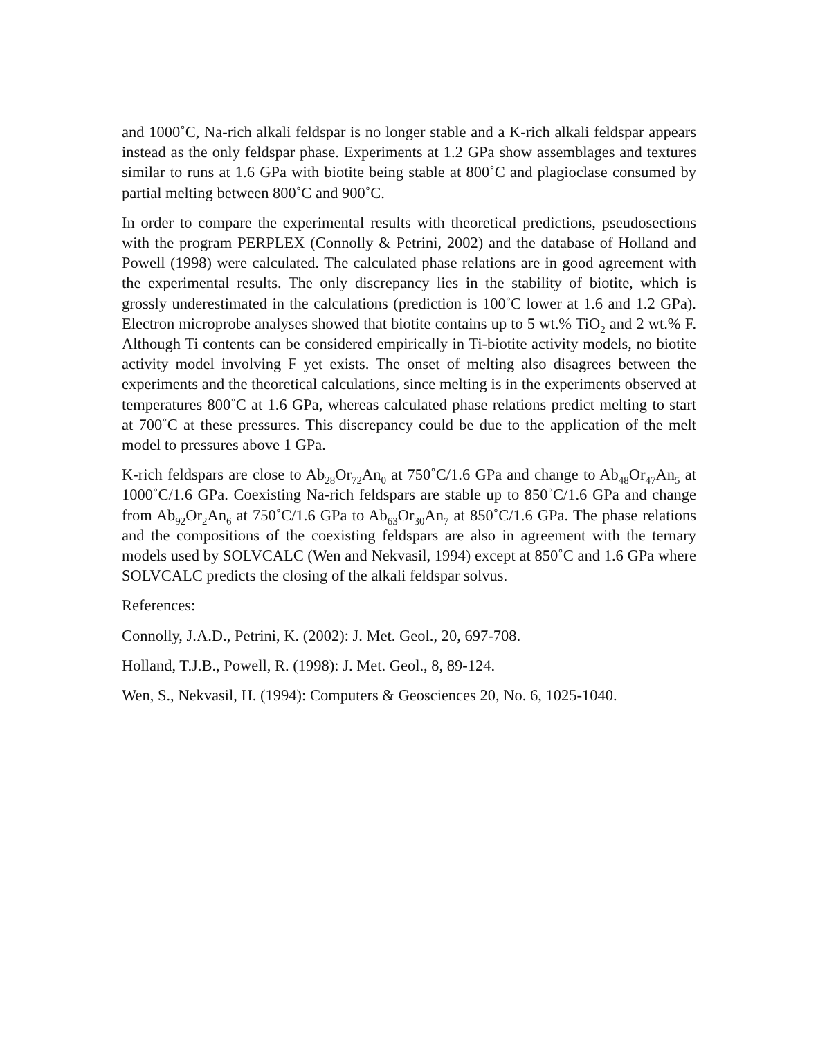and 1000˚C, Na-rich alkali feldspar is no longer stable and a K-rich alkali feldspar appears instead as the only feldspar phase. Experiments at 1.2 GPa show assemblages and textures similar to runs at 1.6 GPa with biotite being stable at 800˚C and plagio­clase consumed by partial melting between 800˚C and 900˚C.
In order to compare the experimental results with theoretical predictions, pseudosec­tions with the program PERPLEX (Connolly & Petrini, 2002) and the database of Holland and Powell (1998) were calculated. The calculated phase relations are in good agreement with the experimental results. The only discrepancy lies in the stability of biotite, which is grossly underestimated in the calculations (prediction is 100˚C lower at 1.6 and 1.2 GPa). Electron microprobe analyses showed that biotite contains up to 5 wt.% TiO<sub>2</sub> and 2 wt.% F. Although Ti contents can be considered empirically in Ti-biotite activity models, no biotite activity model involving F yet exists. The onset of melting also disagrees between the experiments and the theoretical calculations, since melting is in the experiments observed at temperatures 800˚C at 1.6 GPa, whereas calculated phase relations predict melting to start at 700˚C at these pressures. This discrepancy could be due to the application of the melt model to pressures above 1 GPa.
K-rich feldspars are close to Ab<sub>28</sub>Or<sub>72</sub>An<sub>0</sub> at 750˚C/1.6 GPa and change to Ab<sub>48</sub>Or<sub>47</sub>An<sub>5</sub> at 1000˚C/1.6 GPa. Coexisting Na-rich feldspars are stable up to 850˚C/1.6 GPa and change from Ab<sub>92</sub>Or<sub>2</sub>An<sub>6</sub> at 750˚C/1.6 GPa to Ab<sub>63</sub>Or<sub>30</sub>An<sub>7</sub> at 850˚C/1.6 GPa. The phase relations and the compositions of the coexisting feldspars are also in agreement with the ternary models used by SOLVCALC (Wen and Nek­vasil, 1994) except at 850˚C and 1.6 GPa where SOLVCALC predicts the closing of the alkali feldspar solvus.
References:
Connolly, J.A.D., Petrini, K. (2002): J. Met. Geol., 20, 697-708.
Holland, T.J.B., Powell, R. (1998): J. Met. Geol., 8, 89-124.
Wen, S., Nekvasil, H. (1994): Computers & Geosciences 20, No. 6, 1025-1040.